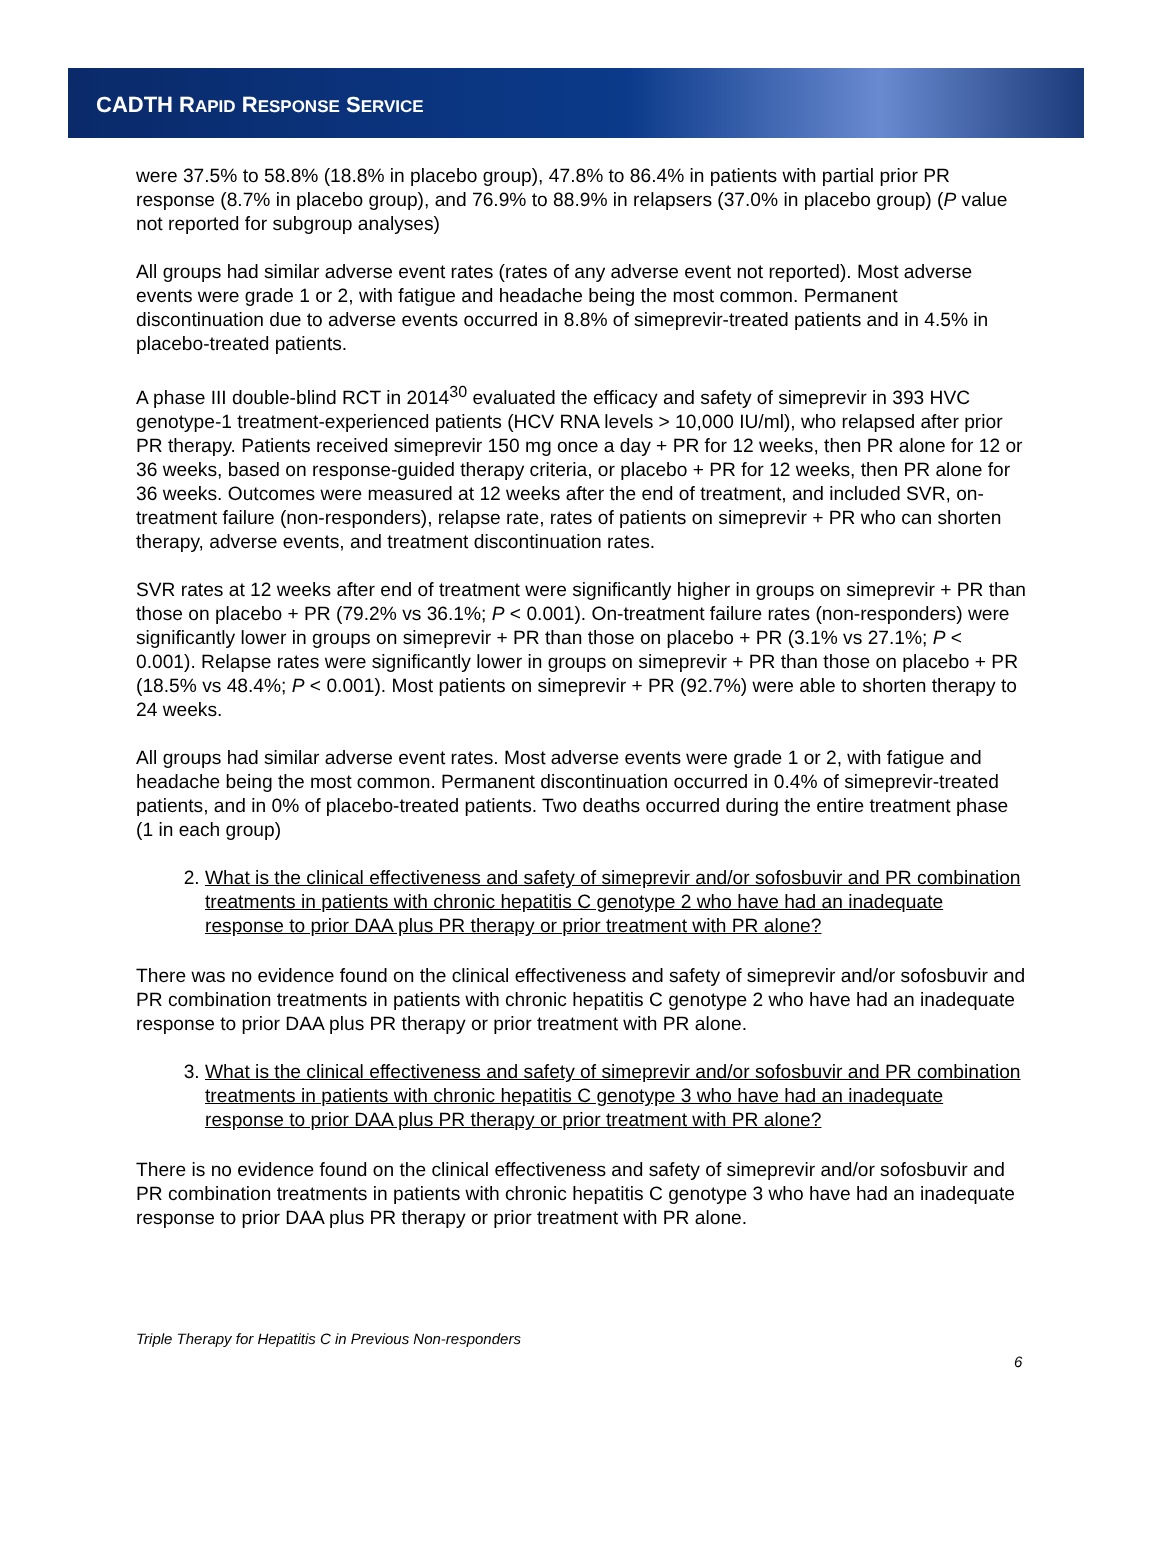CADTH RAPID RESPONSE SERVICE
were 37.5% to 58.8% (18.8% in placebo group), 47.8% to 86.4% in patients with partial prior PR response (8.7% in placebo group), and 76.9% to 88.9% in relapsers (37.0% in placebo group) (P value not reported for subgroup analyses)
All groups had similar adverse event rates (rates of any adverse event not reported). Most adverse events were grade 1 or 2, with fatigue and headache being the most common. Permanent discontinuation due to adverse events occurred in 8.8% of simeprevir-treated patients and in 4.5% in placebo-treated patients.
A phase III double-blind RCT in 2014<sup>30</sup> evaluated the efficacy and safety of simeprevir in 393 HVC genotype-1 treatment-experienced patients (HCV RNA levels > 10,000 IU/ml), who relapsed after prior PR therapy. Patients received simeprevir 150 mg once a day + PR for 12 weeks, then PR alone for 12 or 36 weeks, based on response-guided therapy criteria, or placebo + PR for 12 weeks, then PR alone for 36 weeks. Outcomes were measured at 12 weeks after the end of treatment, and included SVR, on-treatment failure (non-responders), relapse rate, rates of patients on simeprevir + PR who can shorten therapy, adverse events, and treatment discontinuation rates.
SVR rates at 12 weeks after end of treatment were significantly higher in groups on simeprevir + PR than those on placebo + PR (79.2% vs 36.1%; P < 0.001). On-treatment failure rates (non-responders) were significantly lower in groups on simeprevir + PR than those on placebo + PR (3.1% vs 27.1%; P < 0.001). Relapse rates were significantly lower in groups on simeprevir + PR than those on placebo + PR (18.5% vs 48.4%; P < 0.001). Most patients on simeprevir + PR (92.7%) were able to shorten therapy to 24 weeks.
All groups had similar adverse event rates. Most adverse events were grade 1 or 2, with fatigue and headache being the most common. Permanent discontinuation occurred in 0.4% of simeprevir-treated patients, and in 0% of placebo-treated patients. Two deaths occurred during the entire treatment phase (1 in each group)
2. What is the clinical effectiveness and safety of simeprevir and/or sofosbuvir and PR combination treatments in patients with chronic hepatitis C genotype 2 who have had an inadequate response to prior DAA plus PR therapy or prior treatment with PR alone?
There was no evidence found on the clinical effectiveness and safety of simeprevir and/or sofosbuvir and PR combination treatments in patients with chronic hepatitis C genotype 2 who have had an inadequate response to prior DAA plus PR therapy or prior treatment with PR alone.
3. What is the clinical effectiveness and safety of simeprevir and/or sofosbuvir and PR combination treatments in patients with chronic hepatitis C genotype 3 who have had an inadequate response to prior DAA plus PR therapy or prior treatment with PR alone?
There is no evidence found on the clinical effectiveness and safety of simeprevir and/or sofosbuvir and PR combination treatments in patients with chronic hepatitis C genotype 3 who have had an inadequate response to prior DAA plus PR therapy or prior treatment with PR alone.
Triple Therapy for Hepatitis C in Previous Non-responders
6